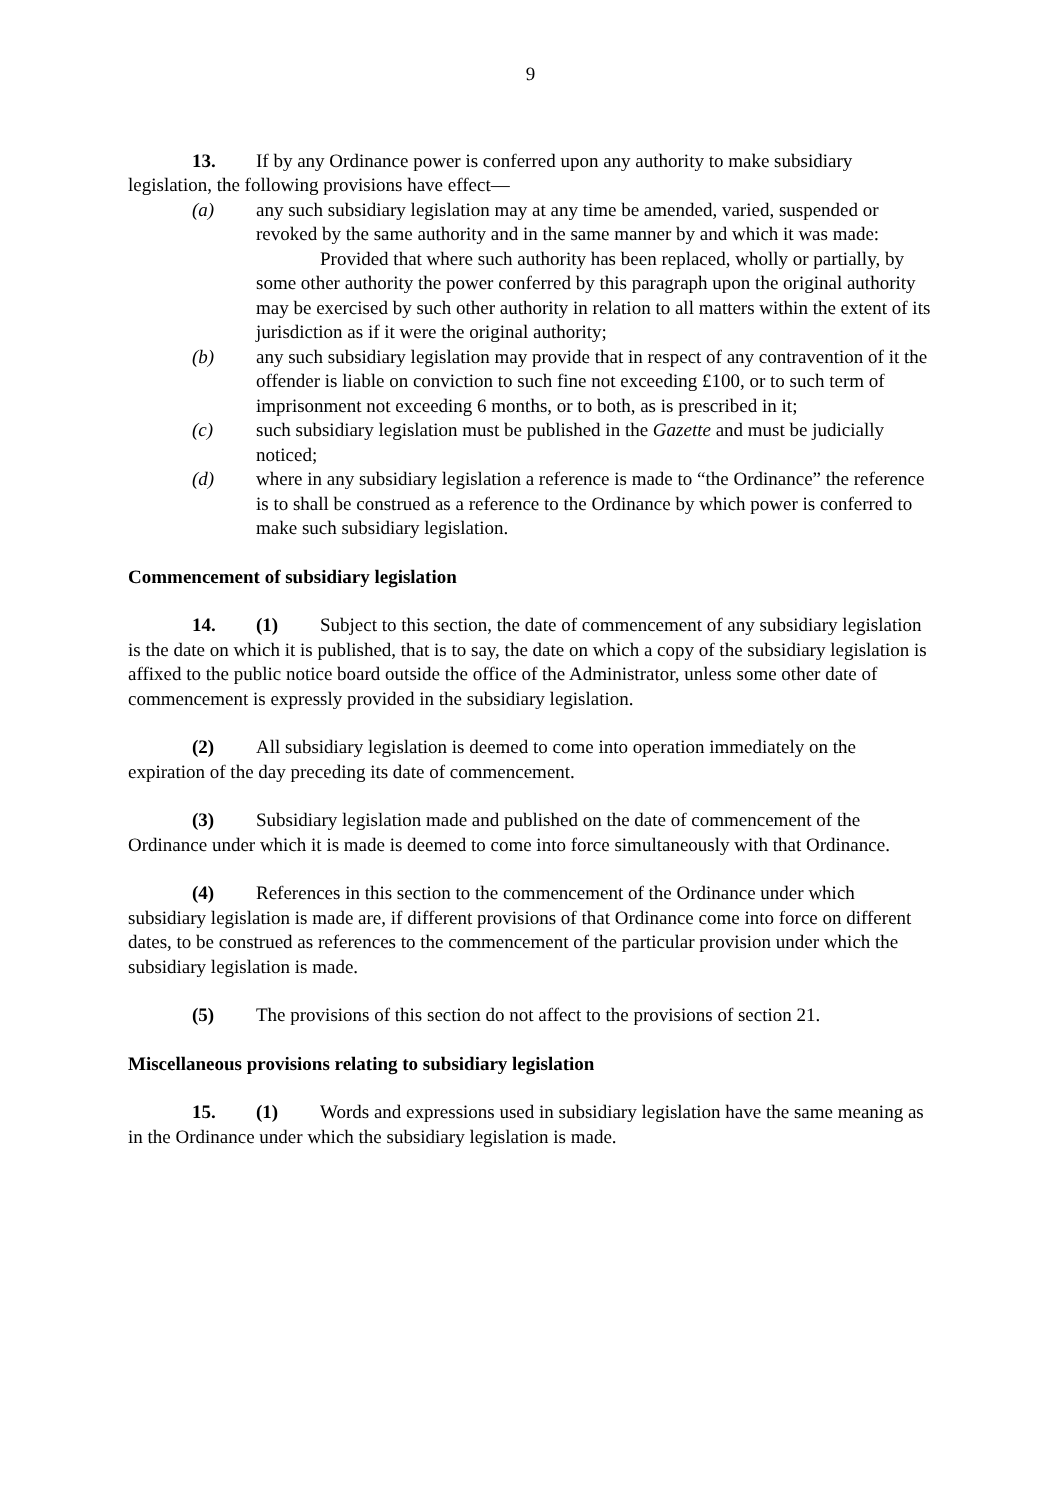9
13. If by any Ordinance power is conferred upon any authority to make subsidiary legislation, the following provisions have effect—
(a) any such subsidiary legislation may at any time be amended, varied, suspended or revoked by the same authority and in the same manner by and which it was made:
Provided that where such authority has been replaced, wholly or partially, by some other authority the power conferred by this paragraph upon the original authority may be exercised by such other authority in relation to all matters within the extent of its jurisdiction as if it were the original authority;
(b) any such subsidiary legislation may provide that in respect of any contravention of it the offender is liable on conviction to such fine not exceeding £100, or to such term of imprisonment not exceeding 6 months, or to both, as is prescribed in it;
(c) such subsidiary legislation must be published in the Gazette and must be judicially noticed;
(d) where in any subsidiary legislation a reference is made to “the Ordinance” the reference is to shall be construed as a reference to the Ordinance by which power is conferred to make such subsidiary legislation.
Commencement of subsidiary legislation
14. (1) Subject to this section, the date of commencement of any subsidiary legislation is the date on which it is published, that is to say, the date on which a copy of the subsidiary legislation is affixed to the public notice board outside the office of the Administrator, unless some other date of commencement is expressly provided in the subsidiary legislation.
(2) All subsidiary legislation is deemed to come into operation immediately on the expiration of the day preceding its date of commencement.
(3) Subsidiary legislation made and published on the date of commencement of the Ordinance under which it is made is deemed to come into force simultaneously with that Ordinance.
(4) References in this section to the commencement of the Ordinance under which subsidiary legislation is made are, if different provisions of that Ordinance come into force on different dates, to be construed as references to the commencement of the particular provision under which the subsidiary legislation is made.
(5) The provisions of this section do not affect to the provisions of section 21.
Miscellaneous provisions relating to subsidiary legislation
15. (1) Words and expressions used in subsidiary legislation have the same meaning as in the Ordinance under which the subsidiary legislation is made.